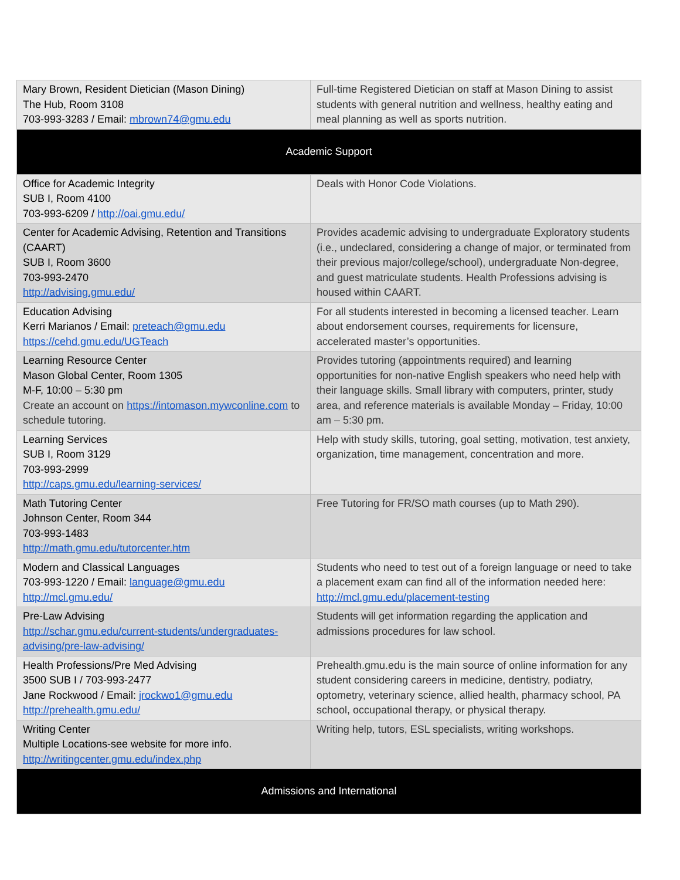| Mary Brown, Resident Dietician (Mason Dining) The Hub, Room 3108 703-993-3283 / Email: mbrown74@gmu.edu | Full-time Registered Dietician on staff at Mason Dining to assist students with general nutrition and wellness, healthy eating and meal planning as well as sports nutrition. |
| Academic Support | |
| Office for Academic Integrity SUB I, Room 4100 703-993-6209 / http://oai.gmu.edu/ | Deals with Honor Code Violations. |
| Center for Academic Advising, Retention and Transitions (CAART) SUB I, Room 3600 703-993-2470 http://advising.gmu.edu/ | Provides academic advising to undergraduate Exploratory students (i.e., undeclared, considering a change of major, or terminated from their previous major/college/school), undergraduate Non-degree, and guest matriculate students. Health Professions advising is housed within CAART. |
| Education Advising Kerri Marianos / Email: preteach@gmu.edu https://cehd.gmu.edu/UGTeach | For all students interested in becoming a licensed teacher. Learn about endorsement courses, requirements for licensure, accelerated master’s opportunities. |
| Learning Resource Center Mason Global Center, Room 1305 M-F, 10:00 – 5:30 pm Create an account on https://intomason.mywconline.com to schedule tutoring. | Provides tutoring (appointments required) and learning opportunities for non-native English speakers who need help with their language skills. Small library with computers, printer, study area, and reference materials is available Monday – Friday, 10:00 am – 5:30 pm. |
| Learning Services SUB I, Room 3129 703-993-2999 http://caps.gmu.edu/learning-services/ | Help with study skills, tutoring, goal setting, motivation, test anxiety, organization, time management, concentration and more. |
| Math Tutoring Center Johnson Center, Room 344 703-993-1483 http://math.gmu.edu/tutorcenter.htm | Free Tutoring for FR/SO math courses (up to Math 290). |
| Modern and Classical Languages 703-993-1220 / Email: language@gmu.edu http://mcl.gmu.edu/ | Students who need to test out of a foreign language or need to take a placement exam can find all of the information needed here: http://mcl.gmu.edu/placement-testing |
| Pre-Law Advising http://schar.gmu.edu/current-students/undergraduates-advising/pre-law-advising/ | Students will get information regarding the application and admissions procedures for law school. |
| Health Professions/Pre Med Advising 3500 SUB I / 703-993-2477 Jane Rockwood / Email: jrockwo1@gmu.edu http://prehealth.gmu.edu/ | Prehealth.gmu.edu is the main source of online information for any student considering careers in medicine, dentistry, podiatry, optometry, veterinary science, allied health, pharmacy school, PA school, occupational therapy, or physical therapy. |
| Writing Center Multiple Locations-see website for more info. http://writingcenter.gmu.edu/index.php | Writing help, tutors, ESL specialists, writing workshops. |
| Admissions and International | |